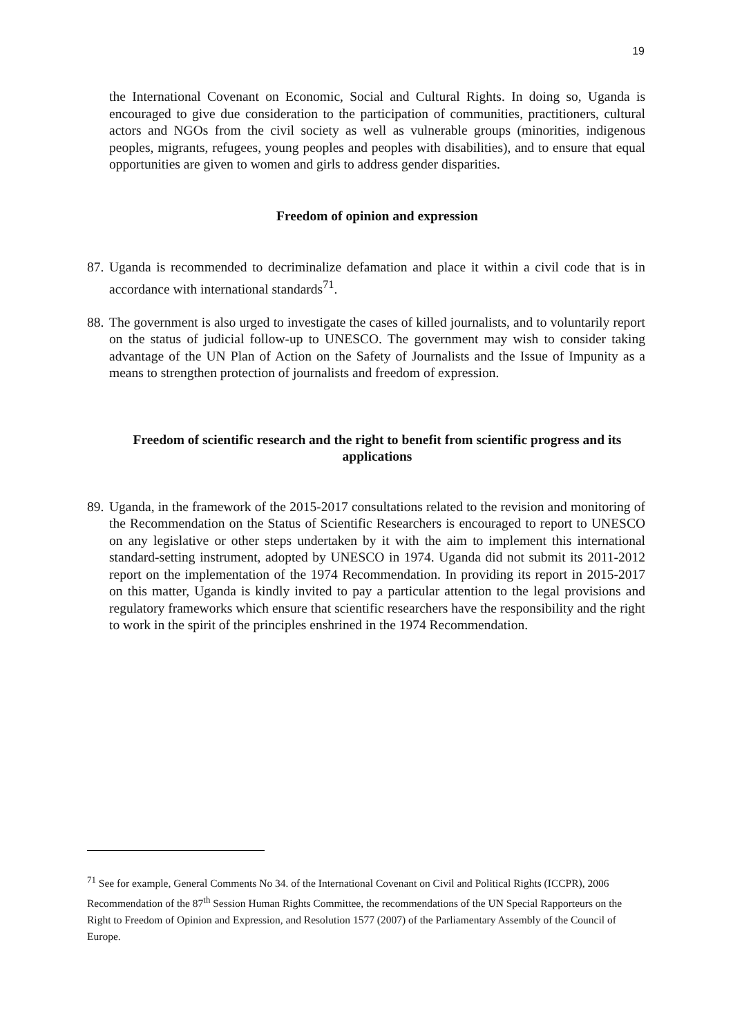19
the International Covenant on Economic, Social and Cultural Rights. In doing so, Uganda is encouraged to give due consideration to the participation of communities, practitioners, cultural actors and NGOs from the civil society as well as vulnerable groups (minorities, indigenous peoples, migrants, refugees, young peoples and peoples with disabilities), and to ensure that equal opportunities are given to women and girls to address gender disparities.
Freedom of opinion and expression
87.
Uganda is recommended to decriminalize defamation and place it within a civil code that is in accordance with international standards<sup>71</sup>.
88.
The government is also urged to investigate the cases of killed journalists, and to voluntarily report on the status of judicial follow-up to UNESCO. The government may wish to consider taking advantage of the UN Plan of Action on the Safety of Journalists and the Issue of Impunity as a means to strengthen protection of journalists and freedom of expression.
Freedom of scientific research and the right to benefit from scientific progress and its applications
89.
Uganda, in the framework of the 2015-2017 consultations related to the revision and monitoring of the Recommendation on the Status of Scientific Researchers is encouraged to report to UNESCO on any legislative or other steps undertaken by it with the aim to implement this international standard-setting instrument, adopted by UNESCO in 1974. Uganda did not submit its 2011-2012 report on the implementation of the 1974 Recommendation. In providing its report in 2015-2017 on this matter, Uganda is kindly invited to pay a particular attention to the legal provisions and regulatory frameworks which ensure that scientific researchers have the responsibility and the right to work in the spirit of the principles enshrined in the 1974 Recommendation.
<sup>71</sup> See for example, General Comments No 34. of the International Covenant on Civil and Political Rights (ICCPR), 2006 Recommendation of the 87<sup>th</sup> Session Human Rights Committee, the recommendations of the UN Special Rapporteurs on the Right to Freedom of Opinion and Expression, and Resolution 1577 (2007) of the Parliamentary Assembly of the Council of Europe.